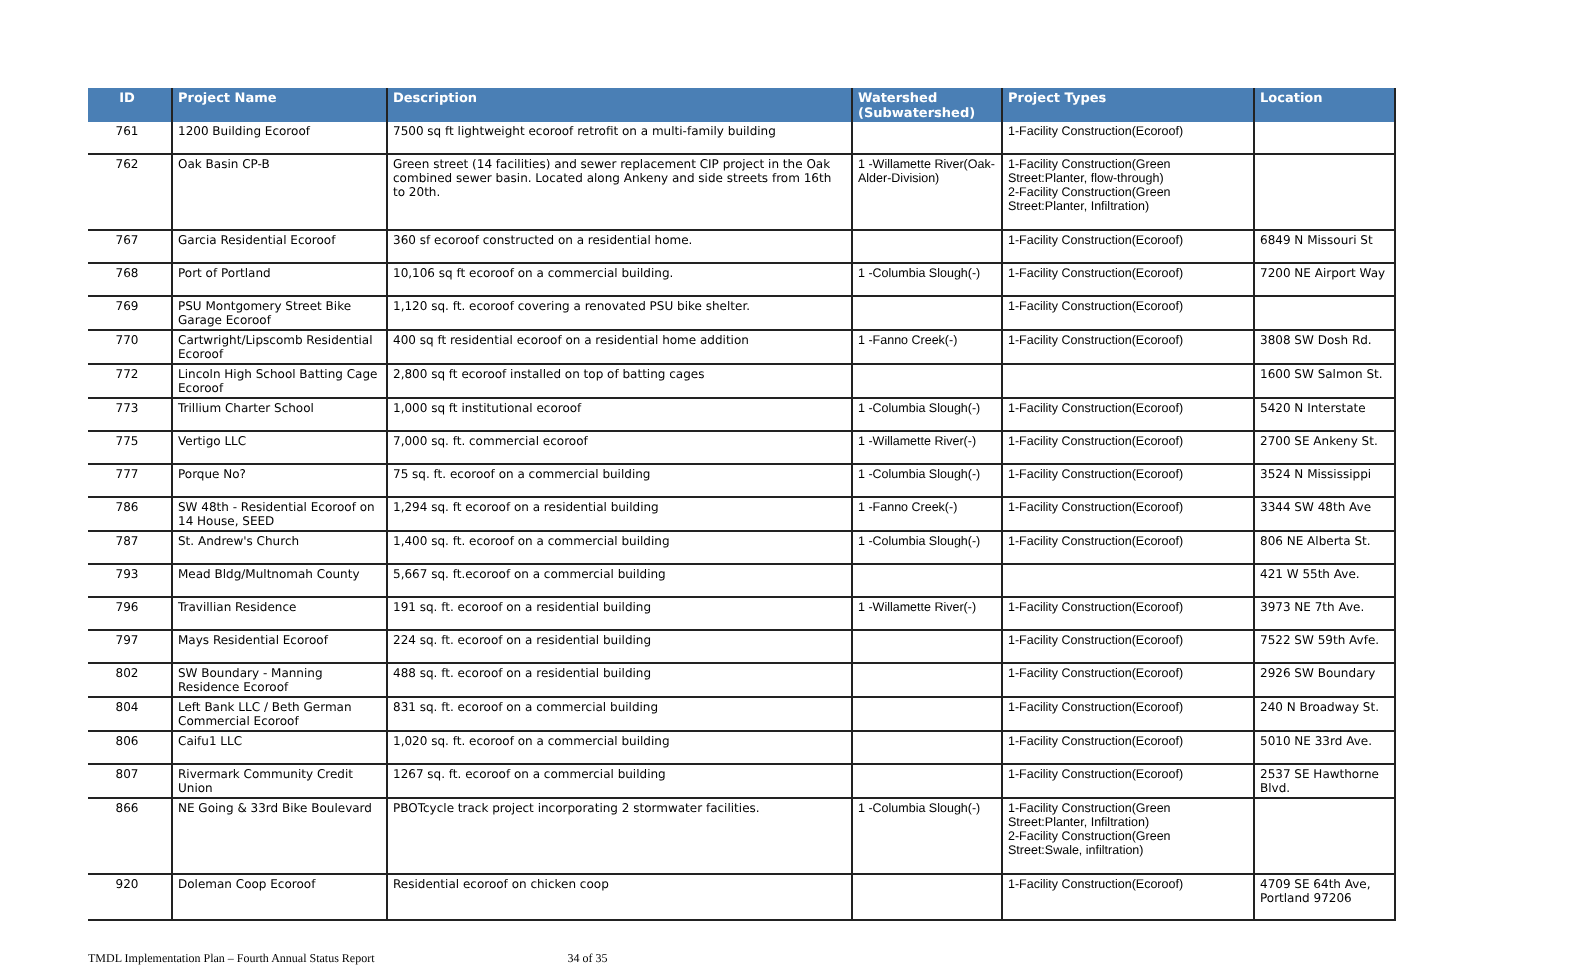| ID | Project Name | Description | Watershed (Subwatershed) | Project Types | Location |
| --- | --- | --- | --- | --- | --- |
| 761 | 1200 Building Ecoroof | 7500 sq ft lightweight ecoroof retrofit on a multi-family building | | 1-Facility Construction(Ecoroof) | |
| 762 | Oak Basin CP-B | Green street (14 facilities) and sewer replacement CIP project in the Oak combined sewer basin. Located along Ankeny and side streets from 16th to 20th. | 1 -Willamette River(Oak-Alder-Division) | 1-Facility Construction(Green Street:Planter, flow-through) 2-Facility Construction(Green Street:Planter, Infiltration) | |
| 767 | Garcia Residential Ecoroof | 360 sf ecoroof constructed on a residential home. | | 1-Facility Construction(Ecoroof) | 6849 N Missouri St |
| 768 | Port of Portland | 10,106 sq ft ecoroof on a commercial building. | 1 -Columbia Slough(-) | 1-Facility Construction(Ecoroof) | 7200 NE Airport Way |
| 769 | PSU Montgomery Street Bike Garage Ecoroof | 1,120 sq. ft. ecoroof covering a renovated PSU bike shelter. | | 1-Facility Construction(Ecoroof) | |
| 770 | Cartwright/Lipscomb Residential Ecoroof | 400 sq ft residential ecoroof on a residential home addition | 1 -Fanno Creek(-) | 1-Facility Construction(Ecoroof) | 3808 SW Dosh Rd. |
| 772 | Lincoln High School Batting Cage Ecoroof | 2,800 sq ft ecoroof installed on top of batting cages | | | 1600 SW Salmon St. |
| 773 | Trillium Charter School | 1,000 sq ft institutional ecoroof | 1 -Columbia Slough(-) | 1-Facility Construction(Ecoroof) | 5420 N Interstate |
| 775 | Vertigo LLC | 7,000 sq. ft. commercial ecoroof | 1 -Willamette River(-) | 1-Facility Construction(Ecoroof) | 2700 SE Ankeny St. |
| 777 | Porque No? | 75 sq. ft. ecoroof on a commercial building | 1 -Columbia Slough(-) | 1-Facility Construction(Ecoroof) | 3524 N Mississippi |
| 786 | SW 48th - Residential Ecoroof on 14 House, SEED | 1,294 sq. ft ecoroof on a residential building | 1 -Fanno Creek(-) | 1-Facility Construction(Ecoroof) | 3344 SW 48th Ave |
| 787 | St. Andrew's Church | 1,400 sq. ft. ecoroof on a commercial building | 1 -Columbia Slough(-) | 1-Facility Construction(Ecoroof) | 806 NE Alberta St. |
| 793 | Mead Bldg/Multnomah County | 5,667 sq. ft.ecoroof on a commercial building | | | 421 W 55th Ave. |
| 796 | Travillian Residence | 191 sq. ft. ecoroof on a residential building | 1 -Willamette River(-) | 1-Facility Construction(Ecoroof) | 3973 NE 7th Ave. |
| 797 | Mays Residential Ecoroof | 224 sq. ft. ecoroof on a residential building | | 1-Facility Construction(Ecoroof) | 7522 SW 59th Avfe. |
| 802 | SW Boundary - Manning Residence Ecoroof | 488 sq. ft. ecoroof on a residential building | | 1-Facility Construction(Ecoroof) | 2926 SW Boundary |
| 804 | Left Bank LLC / Beth German Commercial Ecoroof | 831 sq. ft. ecoroof on a commercial building | | 1-Facility Construction(Ecoroof) | 240 N Broadway St. |
| 806 | Caifu1 LLC | 1,020 sq. ft. ecoroof on a commercial building | | 1-Facility Construction(Ecoroof) | 5010 NE 33rd Ave. |
| 807 | Rivermark Community Credit Union | 1267 sq. ft. ecoroof on a commercial building | | 1-Facility Construction(Ecoroof) | 2537 SE Hawthorne Blvd. |
| 866 | NE Going & 33rd Bike Boulevard | PBOTcycle track project incorporating 2 stormwater facilities. | 1 -Columbia Slough(-) | 1-Facility Construction(Green Street:Planter, Infiltration) 2-Facility Construction(Green Street:Swale, infiltration) | |
| 920 | Doleman Coop Ecoroof | Residential ecoroof on chicken coop | | 1-Facility Construction(Ecoroof) | 4709 SE 64th Ave, Portland 97206 |
TMDL Implementation Plan – Fourth Annual Status Report 34 of 35